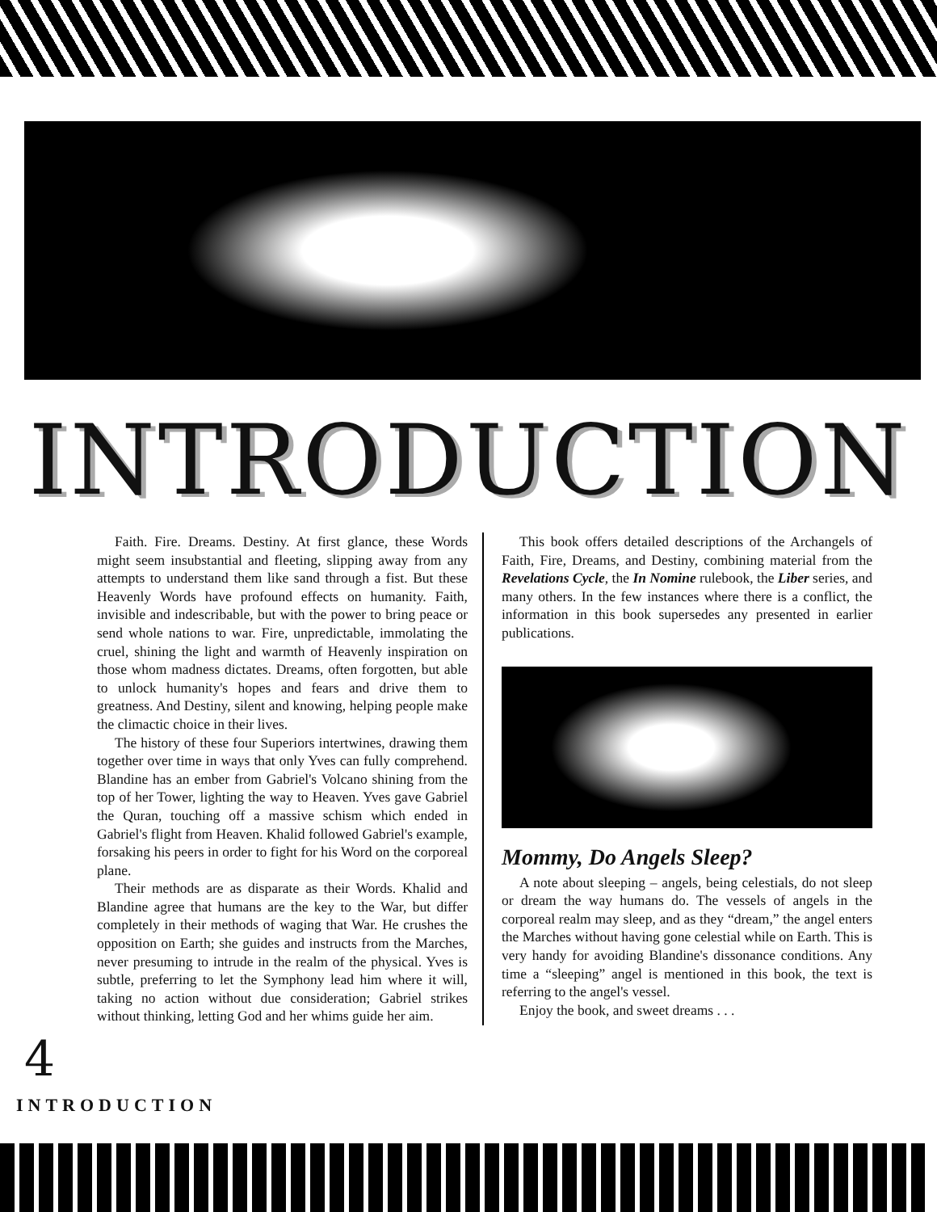INTRODUCTION
Faith. Fire. Dreams. Destiny. At first glance, these Words might seem insubstantial and fleeting, slipping away from any attempts to understand them like sand through a fist. But these Heavenly Words have profound effects on humanity. Faith, invisible and indescribable, but with the power to bring peace or send whole nations to war. Fire, unpredictable, immolating the cruel, shining the light and warmth of Heavenly inspiration on those whom madness dictates. Dreams, often forgotten, but able to unlock humanity's hopes and fears and drive them to greatness. And Destiny, silent and knowing, helping people make the climactic choice in their lives.
The history of these four Superiors intertwines, drawing them together over time in ways that only Yves can fully comprehend. Blandine has an ember from Gabriel's Volcano shining from the top of her Tower, lighting the way to Heaven. Yves gave Gabriel the Quran, touching off a massive schism which ended in Gabriel's flight from Heaven. Khalid followed Gabriel's example, forsaking his peers in order to fight for his Word on the corporeal plane.
Their methods are as disparate as their Words. Khalid and Blandine agree that humans are the key to the War, but differ completely in their methods of waging that War. He crushes the opposition on Earth; she guides and instructs from the Marches, never presuming to intrude in the realm of the physical. Yves is subtle, preferring to let the Symphony lead him where it will, taking no action without due consideration; Gabriel strikes without thinking, letting God and her whims guide her aim.
This book offers detailed descriptions of the Archangels of Faith, Fire, Dreams, and Destiny, combining material from the Revelations Cycle, the In Nomine rulebook, the Liber series, and many others. In the few instances where there is a conflict, the information in this book supersedes any presented in earlier publications.
Mommy, Do Angels Sleep?
A note about sleeping – angels, being celestials, do not sleep or dream the way humans do. The vessels of angels in the corporeal realm may sleep, and as they “dream,” the angel enters the Marches without having gone celestial while on Earth. This is very handy for avoiding Blandine's dissonance conditions. Any time a “sleeping” angel is mentioned in this book, the text is referring to the angel's vessel.
Enjoy the book, and sweet dreams . . .
4
INTRODUCTION